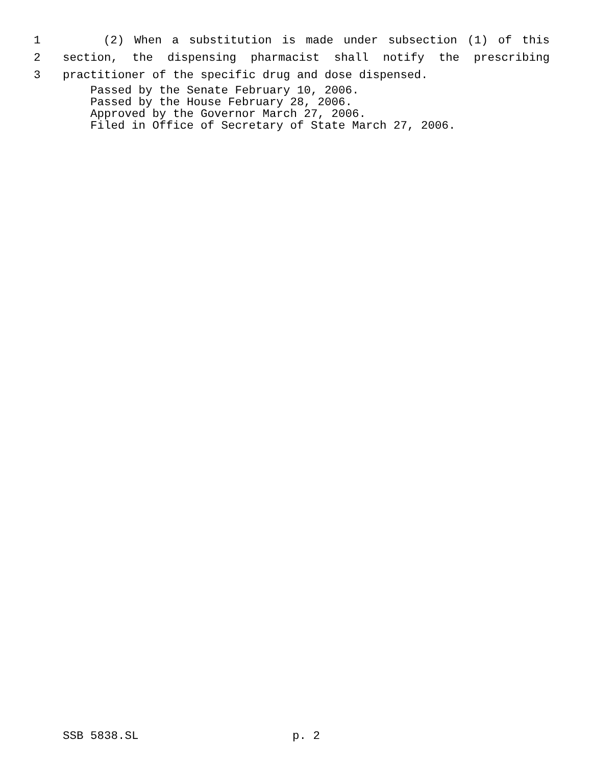1 (2) When a substitution is made under subsection (1) of this
2 section, the dispensing pharmacist shall notify the prescribing
3 practitioner of the specific drug and dose dispensed.
Passed by the Senate February 10, 2006.
Passed by the House February 28, 2006.
Approved by the Governor March 27, 2006.
Filed in Office of Secretary of State March 27, 2006.
SSB 5838.SL p. 2